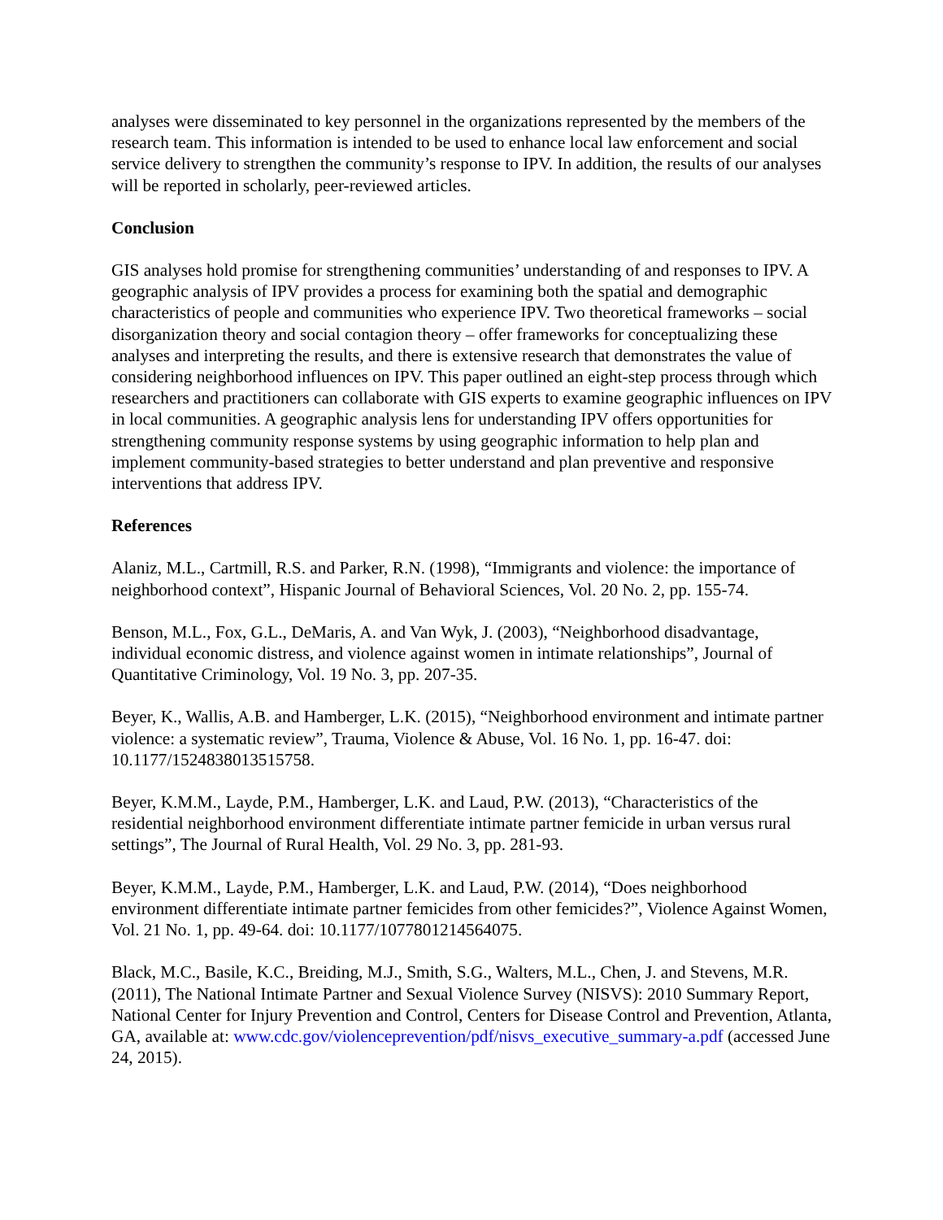analyses were disseminated to key personnel in the organizations represented by the members of the research team. This information is intended to be used to enhance local law enforcement and social service delivery to strengthen the community’s response to IPV. In addition, the results of our analyses will be reported in scholarly, peer-reviewed articles.
Conclusion
GIS analyses hold promise for strengthening communities’ understanding of and responses to IPV. A geographic analysis of IPV provides a process for examining both the spatial and demographic characteristics of people and communities who experience IPV. Two theoretical frameworks – social disorganization theory and social contagion theory – offer frameworks for conceptualizing these analyses and interpreting the results, and there is extensive research that demonstrates the value of considering neighborhood influences on IPV. This paper outlined an eight-step process through which researchers and practitioners can collaborate with GIS experts to examine geographic influences on IPV in local communities. A geographic analysis lens for understanding IPV offers opportunities for strengthening community response systems by using geographic information to help plan and implement community-based strategies to better understand and plan preventive and responsive interventions that address IPV.
References
Alaniz, M.L., Cartmill, R.S. and Parker, R.N. (1998), “Immigrants and violence: the importance of neighborhood context”, Hispanic Journal of Behavioral Sciences, Vol. 20 No. 2, pp. 155-74.
Benson, M.L., Fox, G.L., DeMaris, A. and Van Wyk, J. (2003), “Neighborhood disadvantage, individual economic distress, and violence against women in intimate relationships”, Journal of Quantitative Criminology, Vol. 19 No. 3, pp. 207-35.
Beyer, K., Wallis, A.B. and Hamberger, L.K. (2015), “Neighborhood environment and intimate partner violence: a systematic review”, Trauma, Violence & Abuse, Vol. 16 No. 1, pp. 16-47. doi: 10.1177/1524838013515758.
Beyer, K.M.M., Layde, P.M., Hamberger, L.K. and Laud, P.W. (2013), “Characteristics of the residential neighborhood environment differentiate intimate partner femicide in urban versus rural settings”, The Journal of Rural Health, Vol. 29 No. 3, pp. 281-93.
Beyer, K.M.M., Layde, P.M., Hamberger, L.K. and Laud, P.W. (2014), “Does neighborhood environment differentiate intimate partner femicides from other femicides?”, Violence Against Women, Vol. 21 No. 1, pp. 49-64. doi: 10.1177/1077801214564075.
Black, M.C., Basile, K.C., Breiding, M.J., Smith, S.G., Walters, M.L., Chen, J. and Stevens, M.R. (2011), The National Intimate Partner and Sexual Violence Survey (NISVS): 2010 Summary Report, National Center for Injury Prevention and Control, Centers for Disease Control and Prevention, Atlanta, GA, available at: www.cdc.gov/violenceprevention/pdf/nisvs_executive_summary-a.pdf (accessed June 24, 2015).